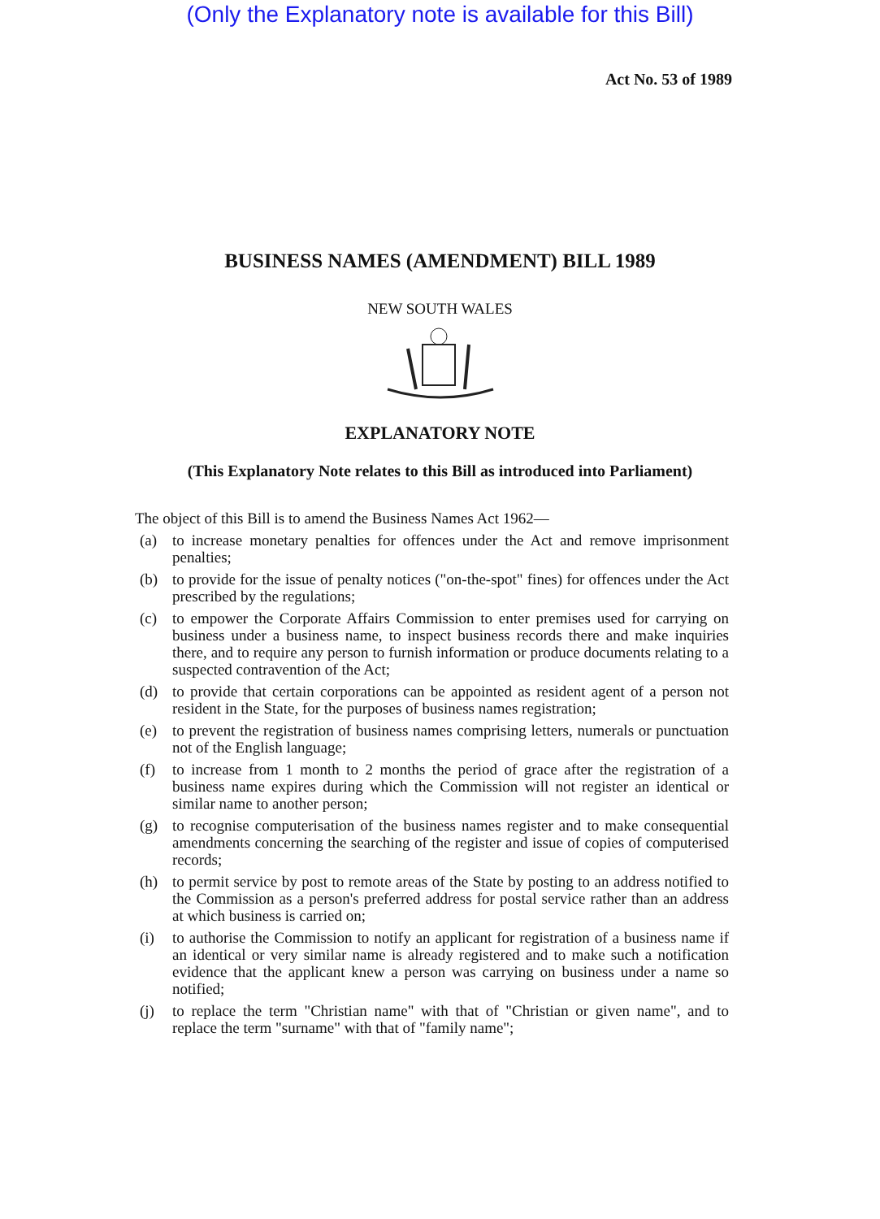(Only the Explanatory note is available for this Bill)
Act No. 53 of 1989
BUSINESS NAMES (AMENDMENT) BILL 1989
NEW SOUTH WALES
EXPLANATORY NOTE
(This Explanatory Note relates to this Bill as introduced into Parliament)
The object of this Bill is to amend the Business Names Act 1962—
(a) to increase monetary penalties for offences under the Act and remove imprisonment penalties;
(b) to provide for the issue of penalty notices ("on-the-spot" fines) for offences under the Act prescribed by the regulations;
(c) to empower the Corporate Affairs Commission to enter premises used for carrying on business under a business name, to inspect business records there and make inquiries there, and to require any person to furnish information or produce documents relating to a suspected contravention of the Act;
(d) to provide that certain corporations can be appointed as resident agent of a person not resident in the State, for the purposes of business names registration;
(e) to prevent the registration of business names comprising letters, numerals or punctuation not of the English language;
(f) to increase from 1 month to 2 months the period of grace after the registration of a business name expires during which the Commission will not register an identical or similar name to another person;
(g) to recognise computerisation of the business names register and to make consequential amendments concerning the searching of the register and issue of copies of computerised records;
(h) to permit service by post to remote areas of the State by posting to an address notified to the Commission as a person's preferred address for postal service rather than an address at which business is carried on;
(i) to authorise the Commission to notify an applicant for registration of a business name if an identical or very similar name is already registered and to make such a notification evidence that the applicant knew a person was carrying on business under a name so notified;
(j) to replace the term "Christian name" with that of "Christian or given name", and to replace the term "surname" with that of "family name";